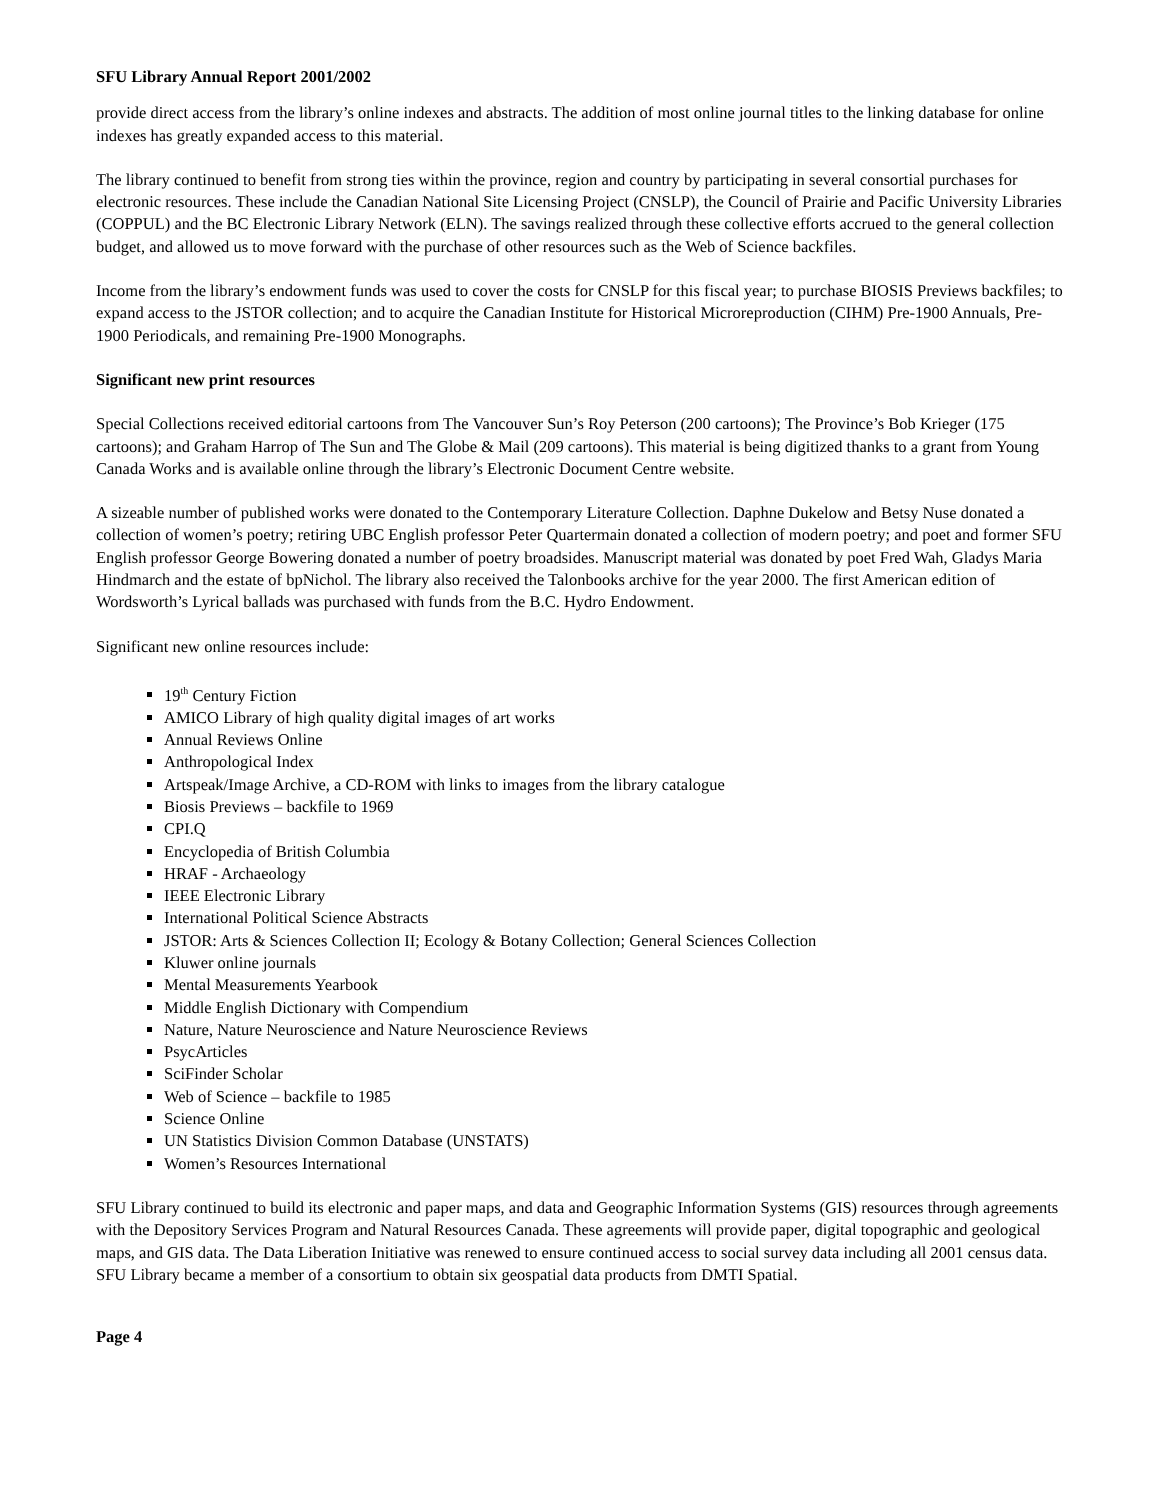SFU Library Annual Report 2001/2002
provide direct access from the library’s online indexes and abstracts. The addition of most online journal titles to the linking database for online indexes has greatly expanded access to this material.
The library continued to benefit from strong ties within the province, region and country by participating in several consortial purchases for electronic resources. These include the Canadian National Site Licensing Project (CNSLP), the Council of Prairie and Pacific University Libraries (COPPUL) and the BC Electronic Library Network (ELN). The savings realized through these collective efforts accrued to the general collection budget, and allowed us to move forward with the purchase of other resources such as the Web of Science backfiles.
Income from the library’s endowment funds was used to cover the costs for CNSLP for this fiscal year; to purchase BIOSIS Previews backfiles; to expand access to the JSTOR collection; and to acquire the Canadian Institute for Historical Microreproduction (CIHM) Pre-1900 Annuals, Pre-1900 Periodicals, and remaining Pre-1900 Monographs.
Significant new print resources
Special Collections received editorial cartoons from The Vancouver Sun’s Roy Peterson (200 cartoons); The Province’s Bob Krieger (175 cartoons); and Graham Harrop of The Sun and The Globe & Mail (209 cartoons). This material is being digitized thanks to a grant from Young Canada Works and is available online through the library’s Electronic Document Centre website.
A sizeable number of published works were donated to the Contemporary Literature Collection. Daphne Dukelow and Betsy Nuse donated a collection of women’s poetry; retiring UBC English professor Peter Quartermain donated a collection of modern poetry; and poet and former SFU English professor George Bowering donated a number of poetry broadsides. Manuscript material was donated by poet Fred Wah, Gladys Maria Hindmarch and the estate of bpNichol. The library also received the Talonbooks archive for the year 2000. The first American edition of Wordsworth’s Lyrical ballads was purchased with funds from the B.C. Hydro Endowment.
Significant new online resources include:
19<sup>th</sup> Century Fiction
AMICO Library of high quality digital images of art works
Annual Reviews Online
Anthropological Index
Artspeak/Image Archive, a CD-ROM with links to images from the library catalogue
Biosis Previews – backfile to 1969
CPI.Q
Encyclopedia of British Columbia
HRAF - Archaeology
IEEE Electronic Library
International Political Science Abstracts
JSTOR: Arts & Sciences Collection II; Ecology & Botany Collection; General Sciences Collection
Kluwer online journals
Mental Measurements Yearbook
Middle English Dictionary with Compendium
Nature, Nature Neuroscience and Nature Neuroscience Reviews
PsycArticles
SciFinder Scholar
Web of Science – backfile to 1985
Science Online
UN Statistics Division Common Database (UNSTATS)
Women’s Resources International
SFU Library continued to build its electronic and paper maps, and data and Geographic Information Systems (GIS) resources through agreements with the Depository Services Program and Natural Resources Canada. These agreements will provide paper, digital topographic and geological maps, and GIS data. The Data Liberation Initiative was renewed to ensure continued access to social survey data including all 2001 census data. SFU Library became a member of a consortium to obtain six geospatial data products from DMTI Spatial.
Page 4